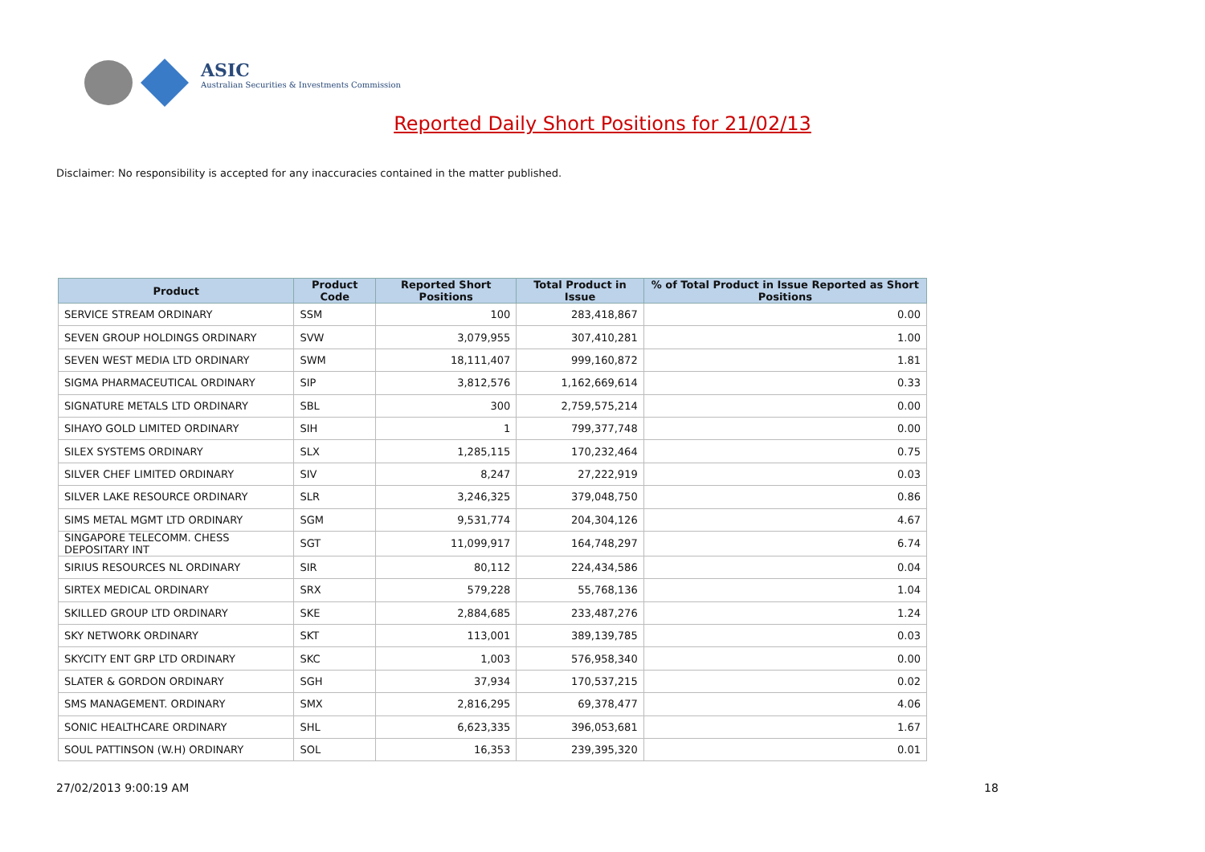ASIC
Australian Securities & Investments Commission
Reported Daily Short Positions for 21/02/13
Disclaimer: No responsibility is accepted for any inaccuracies contained in the matter published.
| Product | Product Code | Reported Short Positions | Total Product in Issue | % of Total Product in Issue Reported as Short Positions |
| --- | --- | --- | --- | --- |
| SERVICE STREAM ORDINARY | SSM | 100 | 283,418,867 | 0.00 |
| SEVEN GROUP HOLDINGS ORDINARY | SVW | 3,079,955 | 307,410,281 | 1.00 |
| SEVEN WEST MEDIA LTD ORDINARY | SWM | 18,111,407 | 999,160,872 | 1.81 |
| SIGMA PHARMACEUTICAL ORDINARY | SIP | 3,812,576 | 1,162,669,614 | 0.33 |
| SIGNATURE METALS LTD ORDINARY | SBL | 300 | 2,759,575,214 | 0.00 |
| SIHAYO GOLD LIMITED ORDINARY | SIH | 1 | 799,377,748 | 0.00 |
| SILEX SYSTEMS ORDINARY | SLX | 1,285,115 | 170,232,464 | 0.75 |
| SILVER CHEF LIMITED ORDINARY | SIV | 8,247 | 27,222,919 | 0.03 |
| SILVER LAKE RESOURCE ORDINARY | SLR | 3,246,325 | 379,048,750 | 0.86 |
| SIMS METAL MGMT LTD ORDINARY | SGM | 9,531,774 | 204,304,126 | 4.67 |
| SINGAPORE TELECOMM. CHESS DEPOSITARY INT | SGT | 11,099,917 | 164,748,297 | 6.74 |
| SIRIUS RESOURCES NL ORDINARY | SIR | 80,112 | 224,434,586 | 0.04 |
| SIRTEX MEDICAL ORDINARY | SRX | 579,228 | 55,768,136 | 1.04 |
| SKILLED GROUP LTD ORDINARY | SKE | 2,884,685 | 233,487,276 | 1.24 |
| SKY NETWORK ORDINARY | SKT | 113,001 | 389,139,785 | 0.03 |
| SKYCITY ENT GRP LTD ORDINARY | SKC | 1,003 | 576,958,340 | 0.00 |
| SLATER & GORDON ORDINARY | SGH | 37,934 | 170,537,215 | 0.02 |
| SMS MANAGEMENT. ORDINARY | SMX | 2,816,295 | 69,378,477 | 4.06 |
| SONIC HEALTHCARE ORDINARY | SHL | 6,623,335 | 396,053,681 | 1.67 |
| SOUL PATTINSON (W.H) ORDINARY | SOL | 16,353 | 239,395,320 | 0.01 |
27/02/2013 9:00:19 AM 18